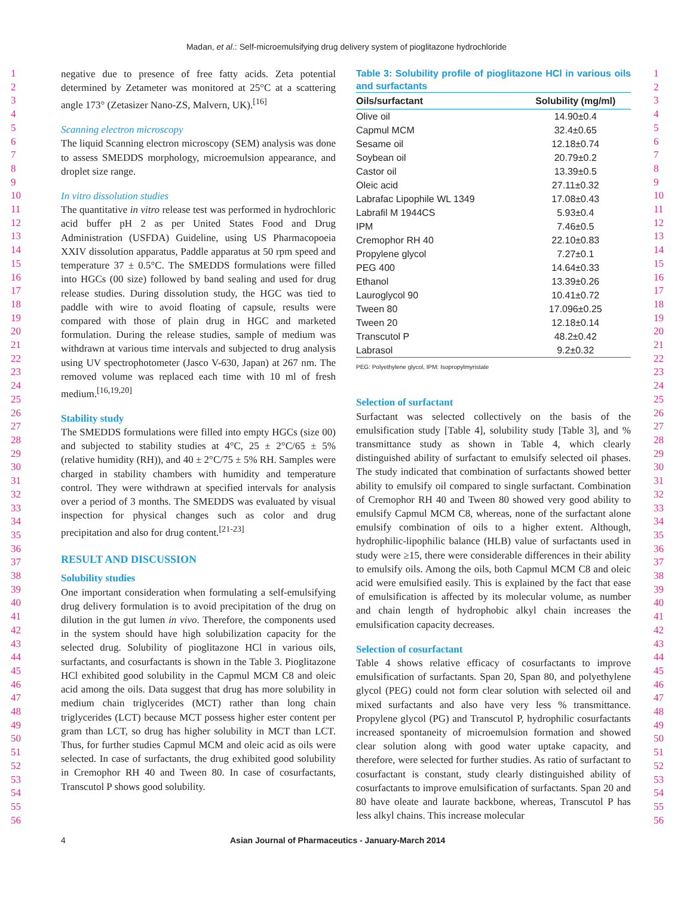Madan, et al.: Self-microemulsifying drug delivery system of pioglitazone hydrochloride
1
2
3
4
5
6
7
8
9
10
11
12
13
14
15
16
17
18
19
20
21
22
23
24
25
26
27
28
29
30
31
32
33
34
35
36
37
38
39
40
41
42
43
44
45
46
47
48
49
50
51
52
53
54
55
56
negative due to presence of free fatty acids. Zeta potential determined by Zetameter was monitored at 25°C at a scattering angle 173° (Zetasizer Nano-ZS, Malvern, UK).<sup>[16]</sup>
Scanning electron microscopy
The liquid Scanning electron microscopy (SEM) analysis was done to assess SMEDDS morphology, microemulsion appearance, and droplet size range.
In vitro dissolution studies
The quantitative in vitro release test was performed in hydrochloric acid buffer pH 2 as per United States Food and Drug Administration (USFDA) Guideline, using US Pharmacopoeia XXIV dissolution apparatus, Paddle apparatus at 50 rpm speed and temperature 37 ± 0.5°C. The SMEDDS formulations were filled into HGCs (00 size) followed by band sealing and used for drug release studies. During dissolution study, the HGC was tied to paddle with wire to avoid floating of capsule, results were compared with those of plain drug in HGC and marketed formulation. During the release studies, sample of medium was withdrawn at various time intervals and subjected to drug analysis using UV spectrophotometer (Jasco V-630, Japan) at 267 nm. The removed volume was replaced each time with 10 ml of fresh medium.<sup>[16,19,20]</sup>
Stability study
The SMEDDS formulations were filled into empty HGCs (size 00) and subjected to stability studies at 4°C, 25 ± 2°C/65 ± 5% (relative humidity (RH)), and 40 ± 2°C/75 ± 5% RH. Samples were charged in stability chambers with humidity and temperature control. They were withdrawn at specified intervals for analysis over a period of 3 months. The SMEDDS was evaluated by visual inspection for physical changes such as color and drug precipitation and also for drug content.<sup>[21-23]</sup>
RESULT AND DISCUSSION
Solubility studies
One important consideration when formulating a self-emulsifying drug delivery formulation is to avoid precipitation of the drug on dilution in the gut lumen in vivo. Therefore, the components used in the system should have high solubilization capacity for the selected drug. Solubility of pioglitazone HCl in various oils, surfactants, and cosurfactants is shown in the Table 3. Pioglitazone HCl exhibited good solubility in the Capmul MCM C8 and oleic acid among the oils. Data suggest that drug has more solubility in medium chain triglycerides (MCT) rather than long chain triglycerides (LCT) because MCT possess higher ester content per gram than LCT, so drug has higher solubility in MCT than LCT. Thus, for further studies Capmul MCM and oleic acid as oils were selected. In case of surfactants, the drug exhibited good solubility in Cremophor RH 40 and Tween 80. In case of cosurfactants, Transcutol P shows good solubility.
Table 3: Solubility profile of pioglitazone HCl in various oils and surfactants
| Oils/surfactant | Solubility (mg/ml) |
| --- | --- |
| Olive oil | 14.90±0.4 |
| Capmul MCM | 32.4±0.65 |
| Sesame oil | 12.18±0.74 |
| Soybean oil | 20.79±0.2 |
| Castor oil | 13.39±0.5 |
| Oleic acid | 27.11±0.32 |
| Labrafac Lipophile WL 1349 | 17.08±0.43 |
| Labrafil M 1944CS | 5.93±0.4 |
| IPM | 7.46±0.5 |
| Cremophor RH 40 | 22.10±0.83 |
| Propylene glycol | 7.27±0.1 |
| PEG 400 | 14.64±0.33 |
| Ethanol | 13.39±0.26 |
| Lauroglycol 90 | 10.41±0.72 |
| Tween 80 | 17.096±0.25 |
| Tween 20 | 12.18±0.14 |
| Transcutol P | 48.2±0.42 |
| Labrasol | 9.2±0.32 |
PEG: Polyethylene glycol, IPM: Isopropylmyristate
Selection of surfactant
Surfactant was selected collectively on the basis of the emulsification study [Table 4], solubility study [Table 3], and % transmittance study as shown in Table 4, which clearly distinguished ability of surfactant to emulsify selected oil phases. The study indicated that combination of surfactants showed better ability to emulsify oil compared to single surfactant. Combination of Cremophor RH 40 and Tween 80 showed very good ability to emulsify Capmul MCM C8, whereas, none of the surfactant alone emulsify combination of oils to a higher extent. Although, hydrophilic-lipophilic balance (HLB) value of surfactants used in study were ≥15, there were considerable differences in their ability to emulsify oils. Among the oils, both Capmul MCM C8 and oleic acid were emulsified easily. This is explained by the fact that ease of emulsification is affected by its molecular volume, as number and chain length of hydrophobic alkyl chain increases the emulsification capacity decreases.
Selection of cosurfactant
Table 4 shows relative efficacy of cosurfactants to improve emulsification of surfactants. Span 20, Span 80, and polyethylene glycol (PEG) could not form clear solution with selected oil and mixed surfactants and also have very less % transmittance. Propylene glycol (PG) and Transcutol P, hydrophilic cosurfactants increased spontaneity of microemulsion formation and showed clear solution along with good water uptake capacity, and therefore, were selected for further studies. As ratio of surfactant to cosurfactant is constant, study clearly distinguished ability of cosurfactants to improve emulsification of surfactants. Span 20 and 80 have oleate and laurate backbone, whereas, Transcutol P has less alkyl chains. This increase molecular
1
2
3
4
5
6
7
8
9
10
11
12
13
14
15
16
17
18
19
20
21
22
23
24
25
26
27
28
29
30
31
32
33
34
35
36
37
38
39
40
41
42
43
44
45
46
47
48
49
50
51
52
53
54
55
56
4 Asian Journal of Pharmaceutics - January-March 2014